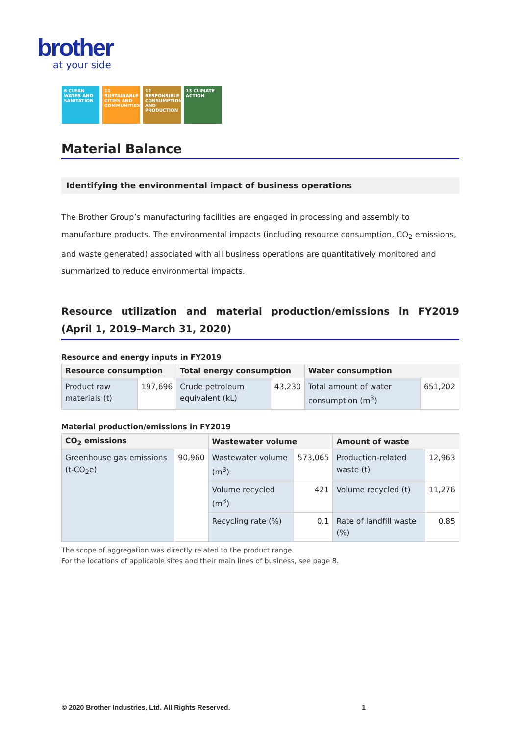brother
at your side
6 CLEAN WATER AND SANITATION
11 SUSTAINABLE CITIES AND COMMUNITIES
12 RESPONSIBLE CONSUMPTION AND PRODUCTION
13 CLIMATE ACTION
Material Balance
Identifying the environmental impact of business operations
The Brother Group’s manufacturing facilities are engaged in processing and assembly to manufacture products. The environmental impacts (including resource consumption, CO<sub>2</sub> emissions, and waste generated) associated with all business operations are quantitatively monitored and summarized to reduce environmental impacts.
Resource utilization and material production/emissions in FY2019 (April 1, 2019–March 31, 2020)
Resource and energy inputs in FY2019
| Resource consumption | | Total energy consumption | | Water consumption | |
| --- | --- | --- | --- | --- | --- |
| Product raw materials (t) | 197,696 | Crude petroleum equivalent (kL) | 43,230 | Total amount of water consumption (m<sup>3</sup>) | 651,202 |
Material production/emissions in FY2019
| CO<sub>2</sub> emissions | | Wastewater volume | | Amount of waste | |
| --- | --- | --- | --- | --- | --- |
| Greenhouse gas emissions (t-CO<sub>2</sub>e) | 90,960 | Wastewater volume (m<sup>3</sup>) | 573,065 | Production-related waste (t) | 12,963 |
| | | Volume recycled (m<sup>3</sup>) | 421 | Volume recycled (t) | 11,276 |
| | | Recycling rate (%) | 0.1 | Rate of landfill waste (%) | 0.85 |
The scope of aggregation was directly related to the product range.
For the locations of applicable sites and their main lines of business, see page 8.
© 2020 Brother Industries, Ltd. All Rights Reserved. 1